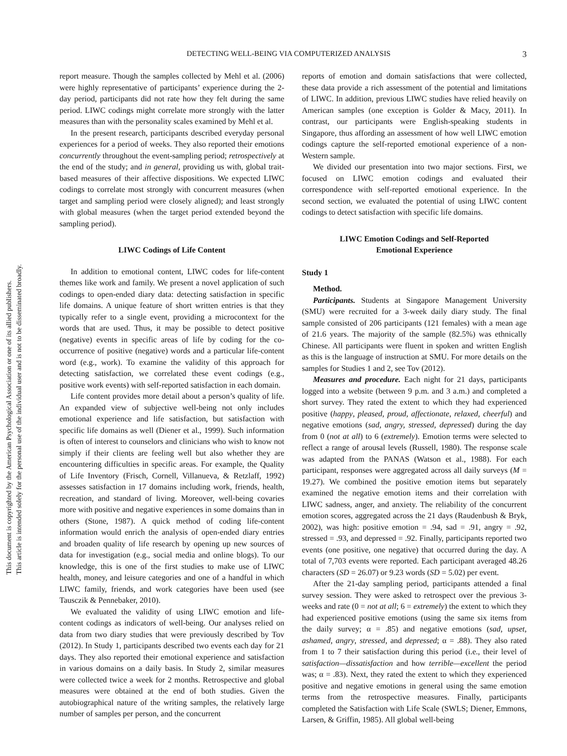This document is copyrighted by the American Psychological Association or one of its allied publishers.
This article is intended solely for the personal use of the individual user and is not to be disseminated broadly.
DETECTING WELL-BEING VIA COMPUTERIZED ANALYSIS 3
report measure. Though the samples collected by Mehl et al. (2006) were highly representative of participants’ experience during the 2-day period, participants did not rate how they felt during the same period. LIWC codings might correlate more strongly with the latter measures than with the personality scales examined by Mehl et al.
In the present research, participants described everyday personal experiences for a period of weeks. They also reported their emotions concurrently throughout the event-sampling period; retrospectively at the end of the study; and in general, providing us with, global trait-based measures of their affective dispositions. We expected LIWC codings to correlate most strongly with concurrent measures (when target and sampling period were closely aligned); and least strongly with global measures (when the target period extended beyond the sampling period).
LIWC Codings of Life Content
In addition to emotional content, LIWC codes for life-content themes like work and family. We present a novel application of such codings to open-ended diary data: detecting satisfaction in specific life domains. A unique feature of short written entries is that they typically refer to a single event, providing a microcontext for the words that are used. Thus, it may be possible to detect positive (negative) events in specific areas of life by coding for the co-occurrence of positive (negative) words and a particular life-content word (e.g., work). To examine the validity of this approach for detecting satisfaction, we correlated these event codings (e.g., positive work events) with self-reported satisfaction in each domain.
Life content provides more detail about a person’s quality of life. An expanded view of subjective well-being not only includes emotional experience and life satisfaction, but satisfaction with specific life domains as well (Diener et al., 1999). Such information is often of interest to counselors and clinicians who wish to know not simply if their clients are feeling well but also whether they are encountering difficulties in specific areas. For example, the Quality of Life Inventory (Frisch, Cornell, Villanueva, & Retzlaff, 1992) assesses satisfaction in 17 domains including work, friends, health, recreation, and standard of living. Moreover, well-being covaries more with positive and negative experiences in some domains than in others (Stone, 1987). A quick method of coding life-content information would enrich the analysis of open-ended diary entries and broaden quality of life research by opening up new sources of data for investigation (e.g., social media and online blogs). To our knowledge, this is one of the first studies to make use of LIWC health, money, and leisure categories and one of a handful in which LIWC family, friends, and work categories have been used (see Tausczik & Pennebaker, 2010).
We evaluated the validity of using LIWC emotion and life-content codings as indicators of well-being. Our analyses relied on data from two diary studies that were previously described by Tov (2012). In Study 1, participants described two events each day for 21 days. They also reported their emotional experience and satisfaction in various domains on a daily basis. In Study 2, similar measures were collected twice a week for 2 months. Retrospective and global measures were obtained at the end of both studies. Given the autobiographical nature of the writing samples, the relatively large number of samples per person, and the concurrent
reports of emotion and domain satisfactions that were collected, these data provide a rich assessment of the potential and limitations of LIWC. In addition, previous LIWC studies have relied heavily on American samples (one exception is Golder & Macy, 2011). In contrast, our participants were English-speaking students in Singapore, thus affording an assessment of how well LIWC emotion codings capture the self-reported emotional experience of a non-Western sample.
We divided our presentation into two major sections. First, we focused on LIWC emotion codings and evaluated their correspondence with self-reported emotional experience. In the second section, we evaluated the potential of using LIWC content codings to detect satisfaction with specific life domains.
LIWC Emotion Codings and Self-Reported
Emotional Experience
Study 1
Method.
Participants. Students at Singapore Management University (SMU) were recruited for a 3-week daily diary study. The final sample consisted of 206 participants (121 females) with a mean age of 21.6 years. The majority of the sample (82.5%) was ethnically Chinese. All participants were fluent in spoken and written English as this is the language of instruction at SMU. For more details on the samples for Studies 1 and 2, see Tov (2012).
Measures and procedure. Each night for 21 days, participants logged into a website (between 9 p.m. and 3 a.m.) and completed a short survey. They rated the extent to which they had experienced positive (happy, pleased, proud, affectionate, relaxed, cheerful) and negative emotions (sad, angry, stressed, depressed) during the day from 0 (not at all) to 6 (extremely). Emotion terms were selected to reflect a range of arousal levels (Russell, 1980). The response scale was adapted from the PANAS (Watson et al., 1988). For each participant, responses were aggregated across all daily surveys (M = 19.27). We combined the positive emotion items but separately examined the negative emotion items and their correlation with LIWC sadness, anger, and anxiety. The reliability of the concurrent emotion scores, aggregated across the 21 days (Raudenbush & Bryk, 2002), was high: positive emotion = .94, sad = .91, angry = .92, stressed = .93, and depressed = .92. Finally, participants reported two events (one positive, one negative) that occurred during the day. A total of 7,703 events were reported. Each participant averaged 48.26 characters (SD = 26.07) or 9.23 words (SD = 5.02) per event.
After the 21-day sampling period, participants attended a final survey session. They were asked to retrospect over the previous 3-weeks and rate (0 = not at all; 6 = extremely) the extent to which they had experienced positive emotions (using the same six items from the daily survey; α = .85) and negative emotions (sad, upset, ashamed, angry, stressed, and depressed; α = .88). They also rated from 1 to 7 their satisfaction during this period (i.e., their level of satisfaction—dissatisfaction and how terrible—excellent the period was; α = .83). Next, they rated the extent to which they experienced positive and negative emotions in general using the same emotion terms from the retrospective measures. Finally, participants completed the Satisfaction with Life Scale (SWLS; Diener, Emmons, Larsen, & Griffin, 1985). All global well-being